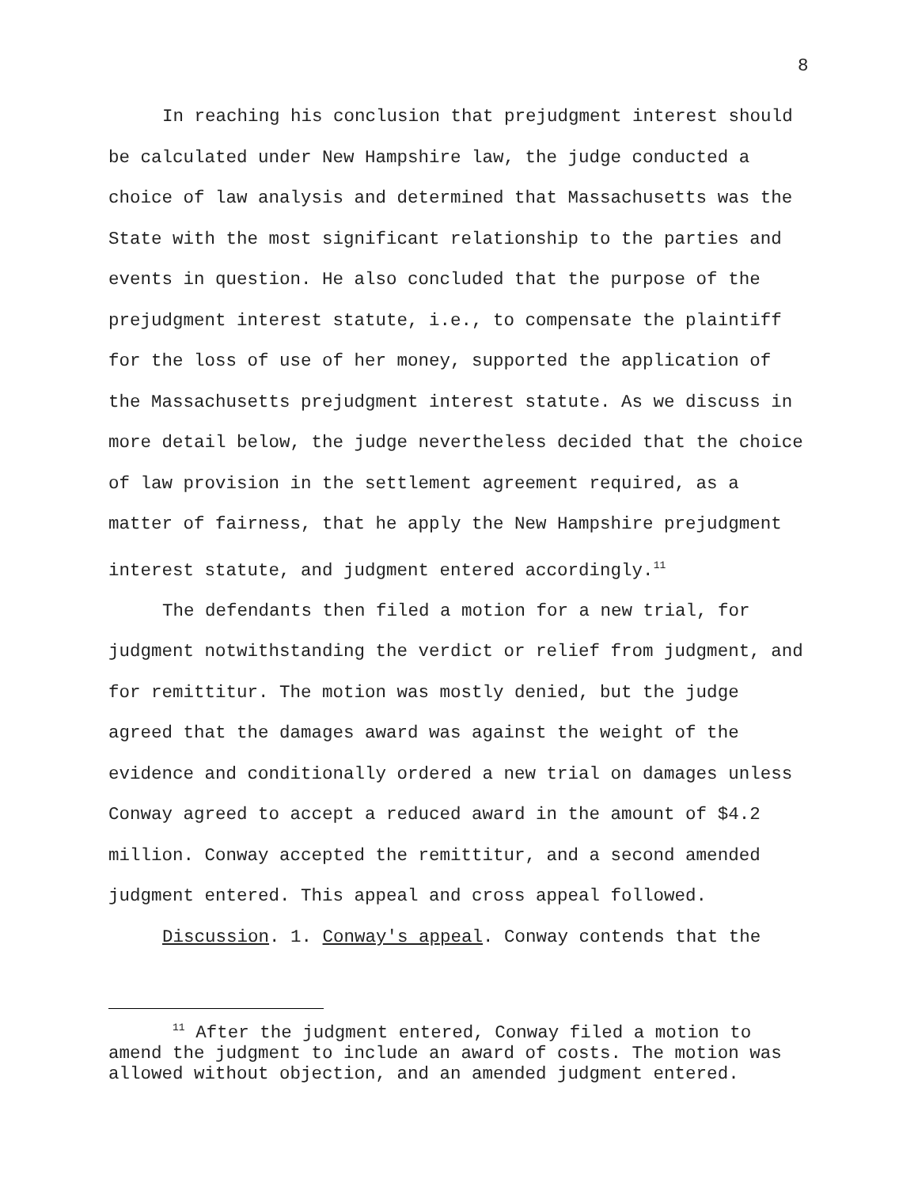8
In reaching his conclusion that prejudgment interest should be calculated under New Hampshire law, the judge conducted a choice of law analysis and determined that Massachusetts was the State with the most significant relationship to the parties and events in question. He also concluded that the purpose of the prejudgment interest statute, i.e., to compensate the plaintiff for the loss of use of her money, supported the application of the Massachusetts prejudgment interest statute. As we discuss in more detail below, the judge nevertheless decided that the choice of law provision in the settlement agreement required, as a matter of fairness, that he apply the New Hampshire prejudgment interest statute, and judgment entered accordingly.<sup>11</sup>
The defendants then filed a motion for a new trial, for judgment notwithstanding the verdict or relief from judgment, and for remittitur. The motion was mostly denied, but the judge agreed that the damages award was against the weight of the evidence and conditionally ordered a new trial on damages unless Conway agreed to accept a reduced award in the amount of $4.2 million. Conway accepted the remittitur, and a second amended judgment entered. This appeal and cross appeal followed.
Discussion. 1. Conway's appeal. Conway contends that the
<sup>11</sup> After the judgment entered, Conway filed a motion to amend the judgment to include an award of costs. The motion was allowed without objection, and an amended judgment entered.